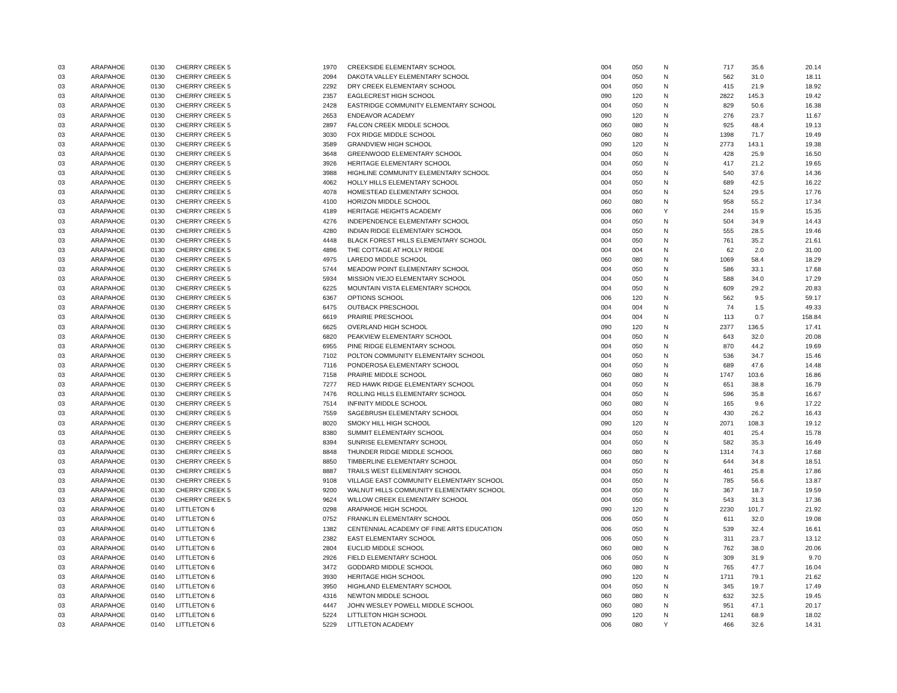| 03 | ARAPAHOE | 0130 | CHERRY CREEK 5 | 1970 | | CREEKSIDE ELEMENTARY SCHOOL | 004 | 050 | N | 717 | 35.6 | 20.14 |
| 03 | ARAPAHOE | 0130 | CHERRY CREEK 5 | 2094 | | DAKOTA VALLEY ELEMENTARY SCHOOL | 004 | 050 | N | 562 | 31.0 | 18.11 |
| 03 | ARAPAHOE | 0130 | CHERRY CREEK 5 | 2292 | | DRY CREEK ELEMENTARY SCHOOL | 004 | 050 | N | 415 | 21.9 | 18.92 |
| 03 | ARAPAHOE | 0130 | CHERRY CREEK 5 | 2357 | | EAGLECREST HIGH SCHOOL | 090 | 120 | N | 2822 | 145.3 | 19.42 |
| 03 | ARAPAHOE | 0130 | CHERRY CREEK 5 | 2428 | | EASTRIDGE COMMUNITY ELEMENTARY SCHOOL | 004 | 050 | N | 829 | 50.6 | 16.38 |
| 03 | ARAPAHOE | 0130 | CHERRY CREEK 5 | 2653 | | ENDEAVOR ACADEMY | 090 | 120 | N | 276 | 23.7 | 11.67 |
| 03 | ARAPAHOE | 0130 | CHERRY CREEK 5 | 2897 | | FALCON CREEK MIDDLE SCHOOL | 060 | 080 | N | 925 | 48.4 | 19.13 |
| 03 | ARAPAHOE | 0130 | CHERRY CREEK 5 | 3030 | | FOX RIDGE MIDDLE SCHOOL | 060 | 080 | N | 1398 | 71.7 | 19.49 |
| 03 | ARAPAHOE | 0130 | CHERRY CREEK 5 | 3589 | | GRANDVIEW HIGH SCHOOL | 090 | 120 | N | 2773 | 143.1 | 19.38 |
| 03 | ARAPAHOE | 0130 | CHERRY CREEK 5 | 3648 | | GREENWOOD ELEMENTARY SCHOOL | 004 | 050 | N | 428 | 25.9 | 16.50 |
| 03 | ARAPAHOE | 0130 | CHERRY CREEK 5 | 3926 | | HERITAGE ELEMENTARY SCHOOL | 004 | 050 | N | 417 | 21.2 | 19.65 |
| 03 | ARAPAHOE | 0130 | CHERRY CREEK 5 | 3988 | | HIGHLINE COMMUNITY ELEMENTARY SCHOOL | 004 | 050 | N | 540 | 37.6 | 14.36 |
| 03 | ARAPAHOE | 0130 | CHERRY CREEK 5 | 4062 | | HOLLY HILLS ELEMENTARY SCHOOL | 004 | 050 | N | 689 | 42.5 | 16.22 |
| 03 | ARAPAHOE | 0130 | CHERRY CREEK 5 | 4078 | | HOMESTEAD ELEMENTARY SCHOOL | 004 | 050 | N | 524 | 29.5 | 17.76 |
| 03 | ARAPAHOE | 0130 | CHERRY CREEK 5 | 4100 | | HORIZON MIDDLE SCHOOL | 060 | 080 | N | 958 | 55.2 | 17.34 |
| 03 | ARAPAHOE | 0130 | CHERRY CREEK 5 | 4189 | | HERITAGE HEIGHTS ACADEMY | 006 | 060 | Y | 244 | 15.9 | 15.35 |
| 03 | ARAPAHOE | 0130 | CHERRY CREEK 5 | 4276 | | INDEPENDENCE ELEMENTARY SCHOOL | 004 | 050 | N | 504 | 34.9 | 14.43 |
| 03 | ARAPAHOE | 0130 | CHERRY CREEK 5 | 4280 | | INDIAN RIDGE ELEMENTARY SCHOOL | 004 | 050 | N | 555 | 28.5 | 19.46 |
| 03 | ARAPAHOE | 0130 | CHERRY CREEK 5 | 4448 | | BLACK FOREST HILLS ELEMENTARY SCHOOL | 004 | 050 | N | 761 | 35.2 | 21.61 |
| 03 | ARAPAHOE | 0130 | CHERRY CREEK 5 | 4896 | | THE COTTAGE AT HOLLY RIDGE | 004 | 004 | N | 62 | 2.0 | 31.00 |
| 03 | ARAPAHOE | 0130 | CHERRY CREEK 5 | 4975 | | LAREDO MIDDLE SCHOOL | 060 | 080 | N | 1069 | 58.4 | 18.29 |
| 03 | ARAPAHOE | 0130 | CHERRY CREEK 5 | 5744 | | MEADOW POINT ELEMENTARY SCHOOL | 004 | 050 | N | 586 | 33.1 | 17.68 |
| 03 | ARAPAHOE | 0130 | CHERRY CREEK 5 | 5934 | | MISSION VIEJO ELEMENTARY SCHOOL | 004 | 050 | N | 588 | 34.0 | 17.29 |
| 03 | ARAPAHOE | 0130 | CHERRY CREEK 5 | 6225 | | MOUNTAIN VISTA ELEMENTARY SCHOOL | 004 | 050 | N | 609 | 29.2 | 20.83 |
| 03 | ARAPAHOE | 0130 | CHERRY CREEK 5 | 6367 | | OPTIONS SCHOOL | 006 | 120 | N | 562 | 9.5 | 59.17 |
| 03 | ARAPAHOE | 0130 | CHERRY CREEK 5 | 6475 | | OUTBACK PRESCHOOL | 004 | 004 | N | 74 | 1.5 | 49.33 |
| 03 | ARAPAHOE | 0130 | CHERRY CREEK 5 | 6619 | | PRAIRIE PRESCHOOL | 004 | 004 | N | 113 | 0.7 | 158.84 |
| 03 | ARAPAHOE | 0130 | CHERRY CREEK 5 | 6625 | | OVERLAND HIGH SCHOOL | 090 | 120 | N | 2377 | 136.5 | 17.41 |
| 03 | ARAPAHOE | 0130 | CHERRY CREEK 5 | 6820 | | PEAKVIEW ELEMENTARY SCHOOL | 004 | 050 | N | 643 | 32.0 | 20.08 |
| 03 | ARAPAHOE | 0130 | CHERRY CREEK 5 | 6955 | | PINE RIDGE ELEMENTARY SCHOOL | 004 | 050 | N | 870 | 44.2 | 19.69 |
| 03 | ARAPAHOE | 0130 | CHERRY CREEK 5 | 7102 | | POLTON COMMUNITY ELEMENTARY SCHOOL | 004 | 050 | N | 536 | 34.7 | 15.46 |
| 03 | ARAPAHOE | 0130 | CHERRY CREEK 5 | 7116 | | PONDEROSA ELEMENTARY SCHOOL | 004 | 050 | N | 689 | 47.6 | 14.48 |
| 03 | ARAPAHOE | 0130 | CHERRY CREEK 5 | 7158 | | PRAIRIE MIDDLE SCHOOL | 060 | 080 | N | 1747 | 103.6 | 16.86 |
| 03 | ARAPAHOE | 0130 | CHERRY CREEK 5 | 7277 | | RED HAWK RIDGE ELEMENTARY SCHOOL | 004 | 050 | N | 651 | 38.8 | 16.79 |
| 03 | ARAPAHOE | 0130 | CHERRY CREEK 5 | 7476 | | ROLLING HILLS ELEMENTARY SCHOOL | 004 | 050 | N | 596 | 35.8 | 16.67 |
| 03 | ARAPAHOE | 0130 | CHERRY CREEK 5 | 7514 | | INFINITY MIDDLE SCHOOL | 060 | 080 | N | 165 | 9.6 | 17.22 |
| 03 | ARAPAHOE | 0130 | CHERRY CREEK 5 | 7559 | | SAGEBRUSH ELEMENTARY SCHOOL | 004 | 050 | N | 430 | 26.2 | 16.43 |
| 03 | ARAPAHOE | 0130 | CHERRY CREEK 5 | 8020 | | SMOKY HILL HIGH SCHOOL | 090 | 120 | N | 2071 | 108.3 | 19.12 |
| 03 | ARAPAHOE | 0130 | CHERRY CREEK 5 | 8380 | | SUMMIT ELEMENTARY SCHOOL | 004 | 050 | N | 401 | 25.4 | 15.78 |
| 03 | ARAPAHOE | 0130 | CHERRY CREEK 5 | 8394 | | SUNRISE ELEMENTARY SCHOOL | 004 | 050 | N | 582 | 35.3 | 16.49 |
| 03 | ARAPAHOE | 0130 | CHERRY CREEK 5 | 8848 | | THUNDER RIDGE MIDDLE SCHOOL | 060 | 080 | N | 1314 | 74.3 | 17.68 |
| 03 | ARAPAHOE | 0130 | CHERRY CREEK 5 | 8850 | | TIMBERLINE ELEMENTARY SCHOOL | 004 | 050 | N | 644 | 34.8 | 18.51 |
| 03 | ARAPAHOE | 0130 | CHERRY CREEK 5 | 8887 | | TRAILS WEST ELEMENTARY SCHOOL | 004 | 050 | N | 461 | 25.8 | 17.86 |
| 03 | ARAPAHOE | 0130 | CHERRY CREEK 5 | 9108 | | VILLAGE EAST COMMUNITY ELEMENTARY SCHOOL | 004 | 050 | N | 785 | 56.6 | 13.87 |
| 03 | ARAPAHOE | 0130 | CHERRY CREEK 5 | 9200 | | WALNUT HILLS COMMUNITY ELEMENTARY SCHOOL | 004 | 050 | N | 367 | 18.7 | 19.59 |
| 03 | ARAPAHOE | 0130 | CHERRY CREEK 5 | 9624 | | WILLOW CREEK ELEMENTARY SCHOOL | 004 | 050 | N | 543 | 31.3 | 17.36 |
| 03 | ARAPAHOE | 0140 | LITTLETON 6 | 0298 | | ARAPAHOE HIGH SCHOOL | 090 | 120 | N | 2230 | 101.7 | 21.92 |
| 03 | ARAPAHOE | 0140 | LITTLETON 6 | 0752 | | FRANKLIN ELEMENTARY SCHOOL | 006 | 050 | N | 611 | 32.0 | 19.08 |
| 03 | ARAPAHOE | 0140 | LITTLETON 6 | 1382 | | CENTENNIAL ACADEMY OF FINE ARTS EDUCATION | 006 | 050 | N | 539 | 32.4 | 16.61 |
| 03 | ARAPAHOE | 0140 | LITTLETON 6 | 2382 | | EAST ELEMENTARY SCHOOL | 006 | 050 | N | 311 | 23.7 | 13.12 |
| 03 | ARAPAHOE | 0140 | LITTLETON 6 | 2804 | | EUCLID MIDDLE SCHOOL | 060 | 080 | N | 762 | 38.0 | 20.06 |
| 03 | ARAPAHOE | 0140 | LITTLETON 6 | 2926 | | FIELD ELEMENTARY SCHOOL | 006 | 050 | N | 309 | 31.9 | 9.70 |
| 03 | ARAPAHOE | 0140 | LITTLETON 6 | 3472 | | GODDARD MIDDLE SCHOOL | 060 | 080 | N | 765 | 47.7 | 16.04 |
| 03 | ARAPAHOE | 0140 | LITTLETON 6 | 3930 | | HERITAGE HIGH SCHOOL | 090 | 120 | N | 1711 | 79.1 | 21.62 |
| 03 | ARAPAHOE | 0140 | LITTLETON 6 | 3950 | | HIGHLAND ELEMENTARY SCHOOL | 004 | 050 | N | 345 | 19.7 | 17.49 |
| 03 | ARAPAHOE | 0140 | LITTLETON 6 | 4316 | | NEWTON MIDDLE SCHOOL | 060 | 080 | N | 632 | 32.5 | 19.45 |
| 03 | ARAPAHOE | 0140 | LITTLETON 6 | 4447 | | JOHN WESLEY POWELL MIDDLE SCHOOL | 060 | 080 | N | 951 | 47.1 | 20.17 |
| 03 | ARAPAHOE | 0140 | LITTLETON 6 | 5224 | | LITTLETON HIGH SCHOOL | 090 | 120 | N | 1241 | 68.9 | 18.02 |
| 03 | ARAPAHOE | 0140 | LITTLETON 6 | 5229 | | LITTLETON ACADEMY | 006 | 080 | Y | 466 | 32.6 | 14.31 |